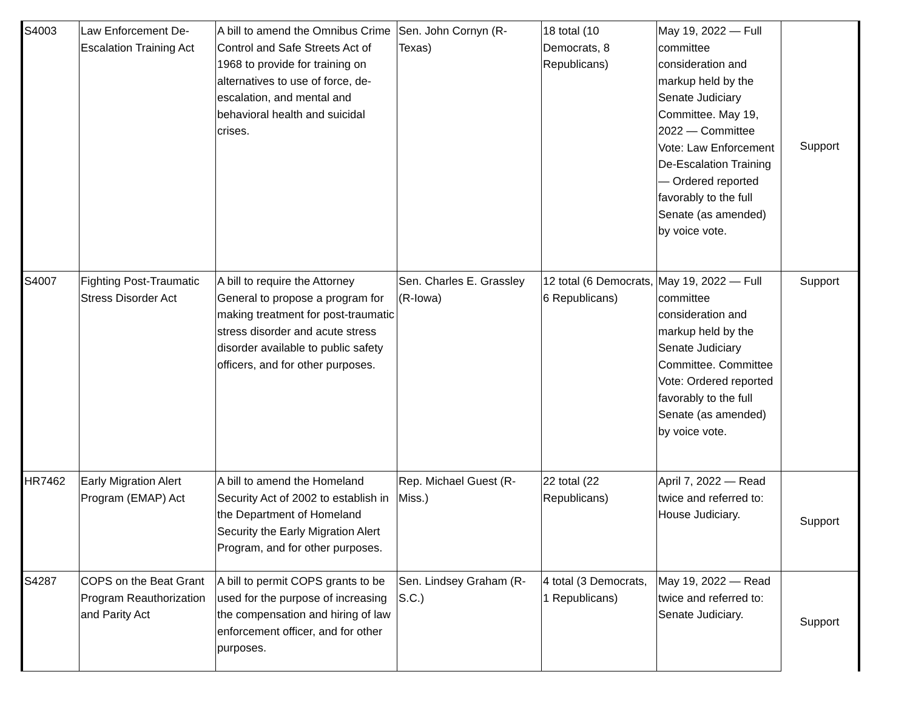| S4003 | Law Enforcement De-Escalation Training Act | A bill to amend the Omnibus Crime Control and Safe Streets Act of 1968 to provide for training on alternatives to use of force, de-escalation, and mental and behavioral health and suicidal crises. | Sen. John Cornyn (R-Texas) | 18 total (10 Democrats, 8 Republicans) | May 19, 2022 — Full committee consideration and markup held by the Senate Judiciary Committee. May 19, 2022 — Committee Vote: Law Enforcement De-Escalation Training — Ordered reported favorably to the full Senate (as amended) by voice vote. | Support |
| S4007 | Fighting Post-Traumatic Stress Disorder Act | A bill to require the Attorney General to propose a program for making treatment for post-traumatic stress disorder and acute stress disorder available to public safety officers, and for other purposes. | Sen. Charles E. Grassley (R-Iowa) | 12 total (6 Democrats, 6 Republicans) | May 19, 2022 — Full committee consideration and markup held by the Senate Judiciary Committee. Committee Vote: Ordered reported favorably to the full Senate (as amended) by voice vote. | Support |
| HR7462 | Early Migration Alert Program (EMAP) Act | A bill to amend the Homeland Security Act of 2002 to establish in the Department of Homeland Security the Early Migration Alert Program, and for other purposes. | Rep. Michael Guest (R-Miss.) | 22 total (22 Republicans) | April 7, 2022 — Read twice and referred to: House Judiciary. | Support |
| S4287 | COPS on the Beat Grant Program Reauthorization and Parity Act | A bill to permit COPS grants to be used for the purpose of increasing the compensation and hiring of law enforcement officer, and for other purposes. | Sen. Lindsey Graham (R-S.C.) | 4 total (3 Democrats, 1 Republicans) | May 19, 2022 — Read twice and referred to: Senate Judiciary. | Support |